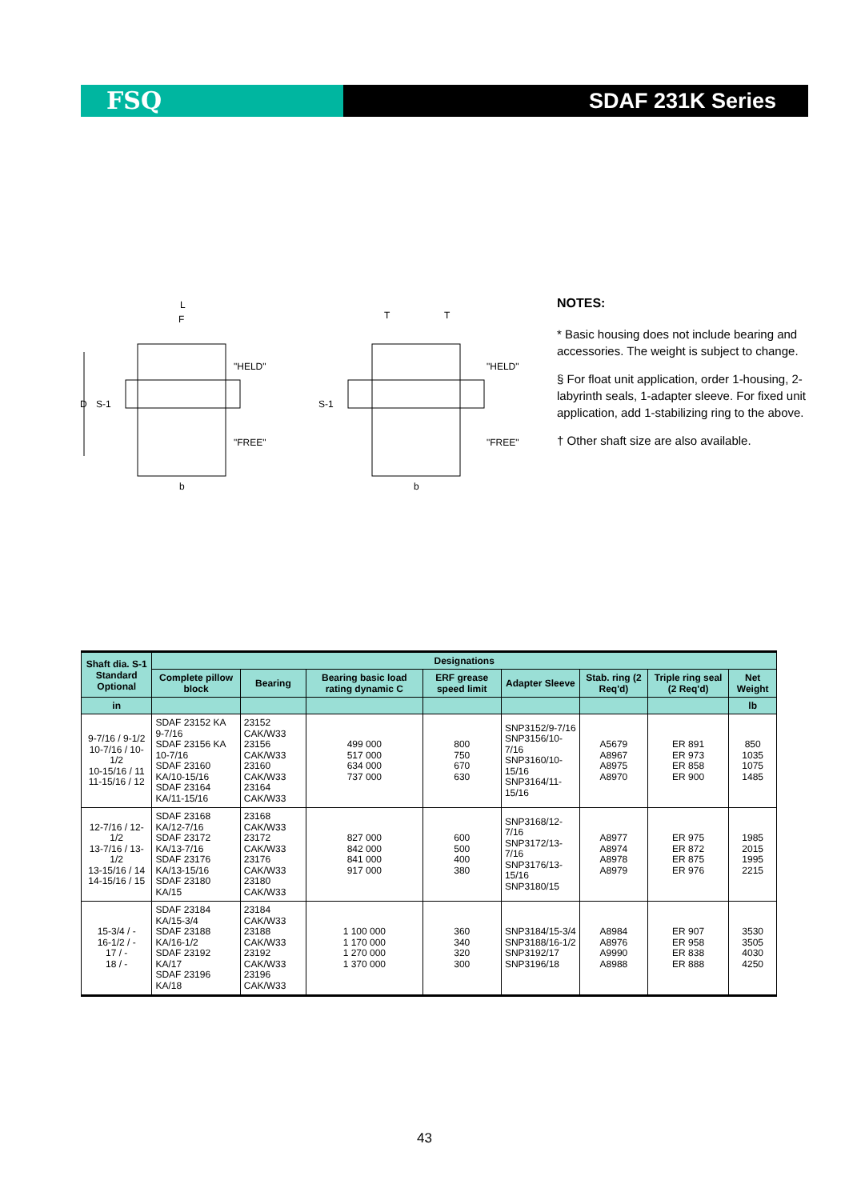FSQ SDAF 231K Series
L
F
"HELD"
"FREE"
D
S-1
b
T
T
S-1
"HELD"
"FREE"
b
NOTES:
* Basic housing does not include bearing and accessories. The weight is subject to change.
§ For float unit application, order 1-housing, 2-labyrinth seals, 1-adapter sleeve. For fixed unit application, add 1-stabilizing ring to the above.
† Other shaft size are also available.
| Shaft dia. S-1 Standard Optional | Designations | | | | | | | |
| --- | --- | --- | --- | --- | --- | --- | --- | --- |
| | Complete pillow block | Bearing | Bearing basic load rating dynamic C | ERF grease speed limit | Adapter Sleeve | Stab. ring (2 Req'd) | Triple ring seal (2 Req'd) | Net Weight |
| in | | | | | | | | lb |
| 9-7/16 / 9-1/2 10-7/16 / 10-1/2 10-15/16 / 11 11-15/16 / 12 | SDAF 23152 KA 9-7/16 SDAF 23156 KA 10-7/16 SDAF 23160 KA/10-15/16 SDAF 23164 KA/11-15/16 | 23152 CAK/W33 23156 CAK/W33 23160 CAK/W33 23164 CAK/W33 | 499 000 517 000 634 000 737 000 | 800 750 670 630 | SNP3152/9-7/16 SNP3156/10-7/16 SNP3160/10-15/16 SNP3164/11-15/16 | A5679 A8967 A8975 A8970 | ER 891 ER 973 ER 858 ER 900 | 850 1035 1075 1485 |
| 12-7/16 / 12-1/2 13-7/16 / 13-1/2 13-15/16 / 14 14-15/16 / 15 | SDAF 23168 KA/12-7/16 SDAF 23172 KA/13-7/16 SDAF 23176 KA/13-15/16 SDAF 23180 KA/15 | 23168 CAK/W33 23172 CAK/W33 23176 CAK/W33 23180 CAK/W33 | 827 000 842 000 841 000 917 000 | 600 500 400 380 | SNP3168/12-7/16 SNP3172/13-7/16 SNP3176/13-15/16 SNP3180/15 | A8977 A8974 A8978 A8979 | ER 975 ER 872 ER 875 ER 976 | 1985 2015 1995 2215 |
| 15-3/4 / - 16-1/2 / - 17 / - 18 / - | SDAF 23184 KA/15-3/4 SDAF 23188 KA/16-1/2 SDAF 23192 KA/17 SDAF 23196 KA/18 | 23184 CAK/W33 23188 CAK/W33 23192 CAK/W33 23196 CAK/W33 | 1 100 000 1 170 000 1 270 000 1 370 000 | 360 340 320 300 | SNP3184/15-3/4 SNP3188/16-1/2 SNP3192/17 SNP3196/18 | A8984 A8976 A9990 A8988 | ER 907 ER 958 ER 838 ER 888 | 3530 3505 4030 4250 |
43